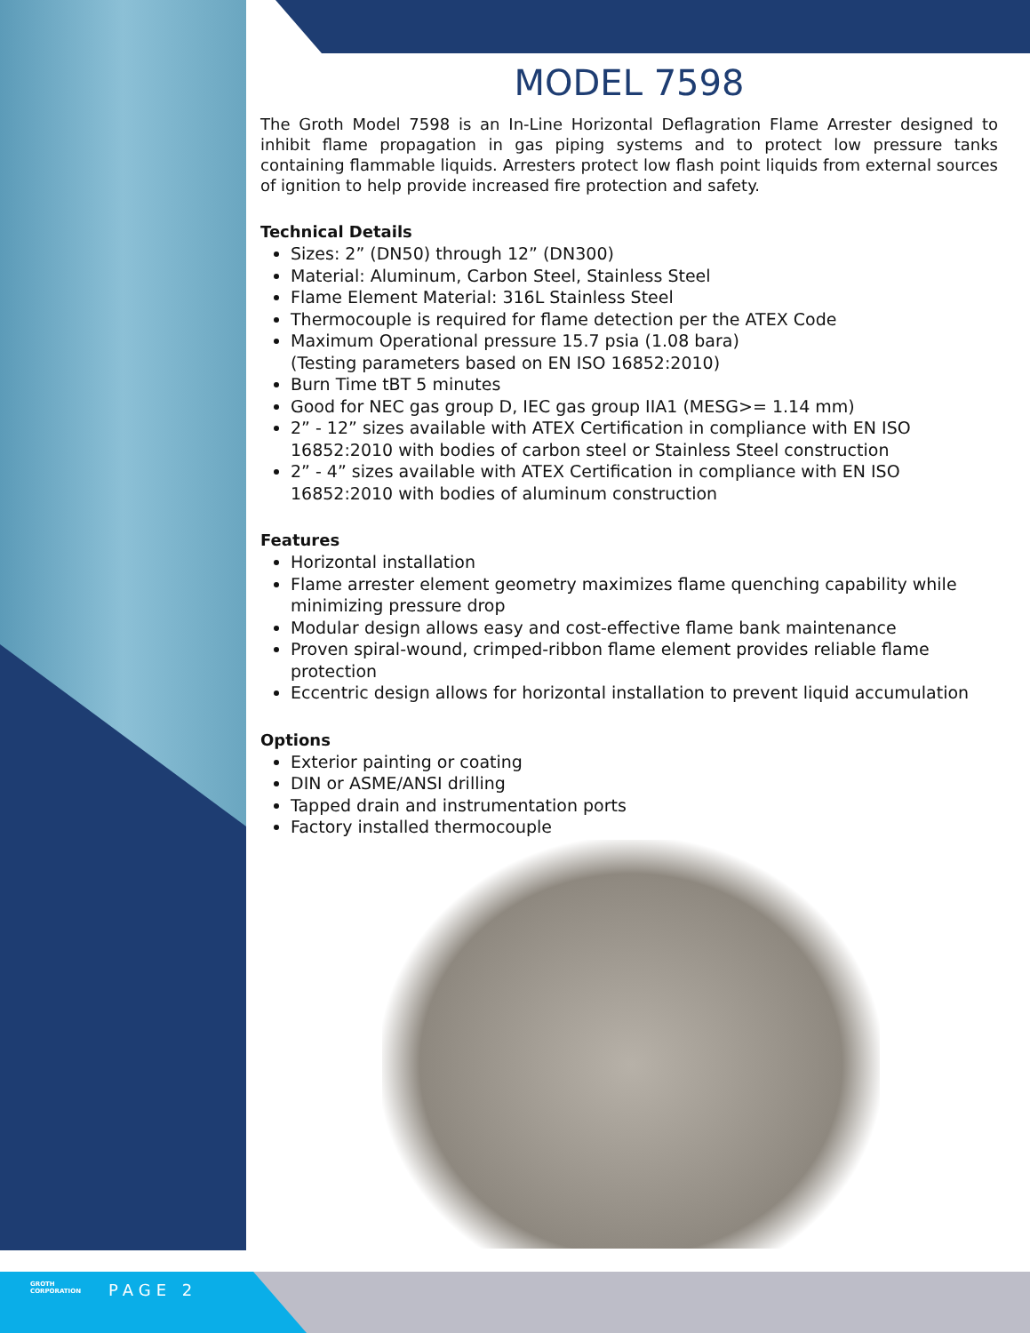MODEL 7598
The Groth Model 7598 is an In-Line Horizontal Deflagration Flame Arrester designed to inhibit flame propagation in gas piping systems and to protect low pressure tanks containing flammable liquids. Arresters protect low flash point liquids from external sources of ignition to help provide increased fire protection and safety.
Technical Details
Sizes: 2” (DN50) through 12” (DN300)
Material: Aluminum, Carbon Steel, Stainless Steel
Flame Element Material: 316L Stainless Steel
Thermocouple is required for flame detection per the ATEX Code
Maximum Operational pressure 15.7 psia (1.08 bara)
(Testing parameters based on EN ISO 16852:2010)
Burn Time tBT 5 minutes
Good for NEC gas group D, IEC gas group IIA1 (MESG>= 1.14 mm)
2” - 12” sizes available with ATEX Certification in compliance with EN ISO 16852:2010 with bodies of carbon steel or Stainless Steel construction
2” - 4” sizes available with ATEX Certification in compliance with EN ISO 16852:2010 with bodies of aluminum construction
Features
Horizontal installation
Flame arrester element geometry maximizes flame quenching capability while minimizing pressure drop
Modular design allows easy and cost-effective flame bank maintenance
Proven spiral-wound, crimped-ribbon flame element provides reliable flame protection
Eccentric design allows for horizontal installation to prevent liquid accumulation
Options
Exterior painting or coating
DIN or ASME/ANSI drilling
Tapped drain and instrumentation ports
Factory installed thermocouple
GROTH
CORPORATION
PAGE 2